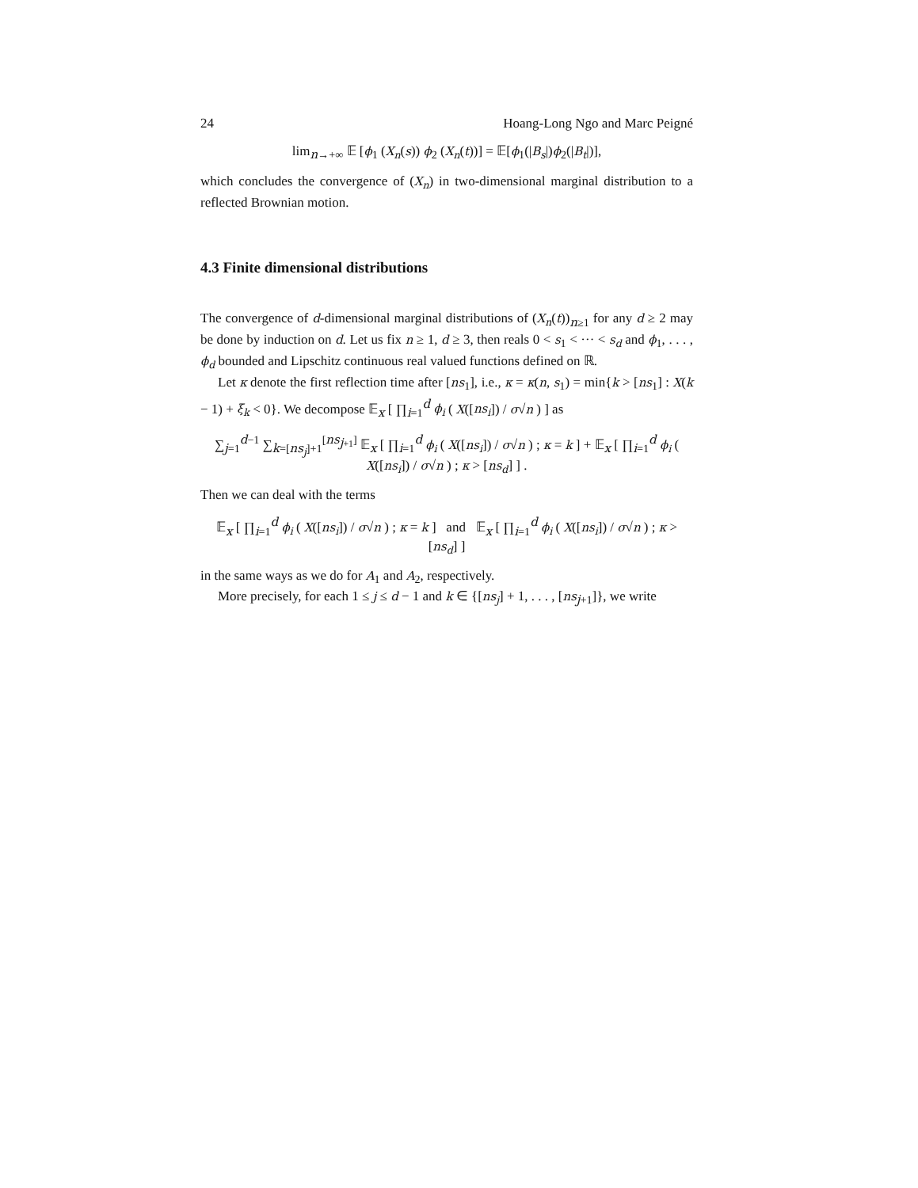24 Hoang-Long Ngo and Marc Peigné
lim<sub>n→+∞</sub> 𝔼 [ϕ<sub>1</sub> (X<sub>n</sub>(s)) ϕ<sub>2</sub> (X<sub>n</sub>(t))] = 𝔼[ϕ<sub>1</sub>(|B<sub>s</sub>|)ϕ<sub>2</sub>(|B<sub>t</sub>|)],
which concludes the convergence of (X<sub>n</sub>) in two-dimensional marginal distribution to a reflected Brownian motion.
4.3 Finite dimensional distributions
The convergence of d-dimensional marginal distributions of (X<sub>n</sub>(t))<sub>n≥1</sub> for any d ≥ 2 may be done by induction on d. Let us fix n ≥ 1, d ≥ 3, then reals 0 < s<sub>1</sub> < ··· < s<sub>d</sub> and ϕ<sub>1</sub>, . . . , ϕ<sub>d</sub> bounded and Lipschitz continuous real valued functions defined on ℝ.
Let κ denote the first reflection time after [ns<sub>1</sub>], i.e., κ = κ(n, s<sub>1</sub>) = min{k > [ns<sub>1</sub>] : X(k − 1) + ξ<sub>k</sub> < 0}. We decompose 𝔼<sub>x</sub> [ ∏<sub>i=1</sub><sup>d</sup> ϕ<sub>i</sub> ( X([ns<sub>i</sub>]) / σ√n ) ] as
∑<sub>j=1</sub><sup>d−1</sup> ∑<sub>k=[ns<sub>j</sub>]+1</sub><sup>[ns<sub>j+1</sub>]</sup> 𝔼<sub>x</sub> [ ∏<sub>i=1</sub><sup>d</sup> ϕ<sub>i</sub> ( X([ns<sub>i</sub>]) / σ√n ) ; κ = k ] + 𝔼<sub>x</sub> [ ∏<sub>i=1</sub><sup>d</sup> ϕ<sub>i</sub> ( X([ns<sub>i</sub>]) / σ√n ) ; κ > [ns<sub>d</sub>] ] .
Then we can deal with the terms
𝔼<sub>x</sub> [ ∏<sub>i=1</sub><sup>d</sup> ϕ<sub>i</sub> ( X([ns<sub>i</sub>]) / σ√n ) ; κ = k ] and 𝔼<sub>x</sub> [ ∏<sub>i=1</sub><sup>d</sup> ϕ<sub>i</sub> ( X([ns<sub>i</sub>]) / σ√n ) ; κ > [ns<sub>d</sub>] ]
in the same ways as we do for A<sub>1</sub> and A<sub>2</sub>, respectively.
More precisely, for each 1 ≤ j ≤ d − 1 and k ∈ {[ns<sub>j</sub>] + 1, . . . , [ns<sub>j+1</sub>]}, we write